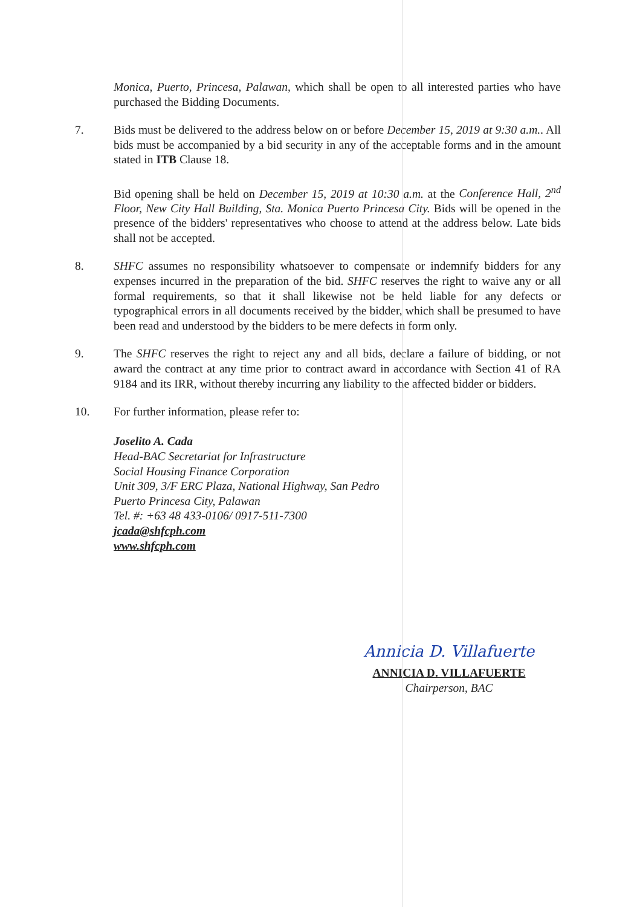Monica, Puerto, Princesa, Palawan, which shall be open to all interested parties who have purchased the Bidding Documents.
7. Bids must be delivered to the address below on or before December 15, 2019 at 9:30 a.m.. All bids must be accompanied by a bid security in any of the acceptable forms and in the amount stated in ITB Clause 18.
Bid opening shall be held on December 15, 2019 at 10:30 a.m. at the Conference Hall, 2<sup>nd</sup> Floor, New City Hall Building, Sta. Monica Puerto Princesa City. Bids will be opened in the presence of the bidders' representatives who choose to attend at the address below. Late bids shall not be accepted.
8. SHFC assumes no responsibility whatsoever to compensate or indemnify bidders for any expenses incurred in the preparation of the bid. SHFC reserves the right to waive any or all formal requirements, so that it shall likewise not be held liable for any defects or typographical errors in all documents received by the bidder, which shall be presumed to have been read and understood by the bidders to be mere defects in form only.
9. The SHFC reserves the right to reject any and all bids, declare a failure of bidding, or not award the contract at any time prior to contract award in accordance with Section 41 of RA 9184 and its IRR, without thereby incurring any liability to the affected bidder or bidders.
10. For further information, please refer to:
Joselito A. Cada
Head-BAC Secretariat for Infrastructure
Social Housing Finance Corporation
Unit 309, 3/F ERC Plaza, National Highway, San Pedro
Puerto Princesa City, Palawan
Tel. #: +63 48 433-0106/ 0917-511-7300
jcada@shfcph.com
www.shfcph.com
Annicia D. Villafuerte
ANNICIA D. VILLAFUERTE
Chairperson, BAC